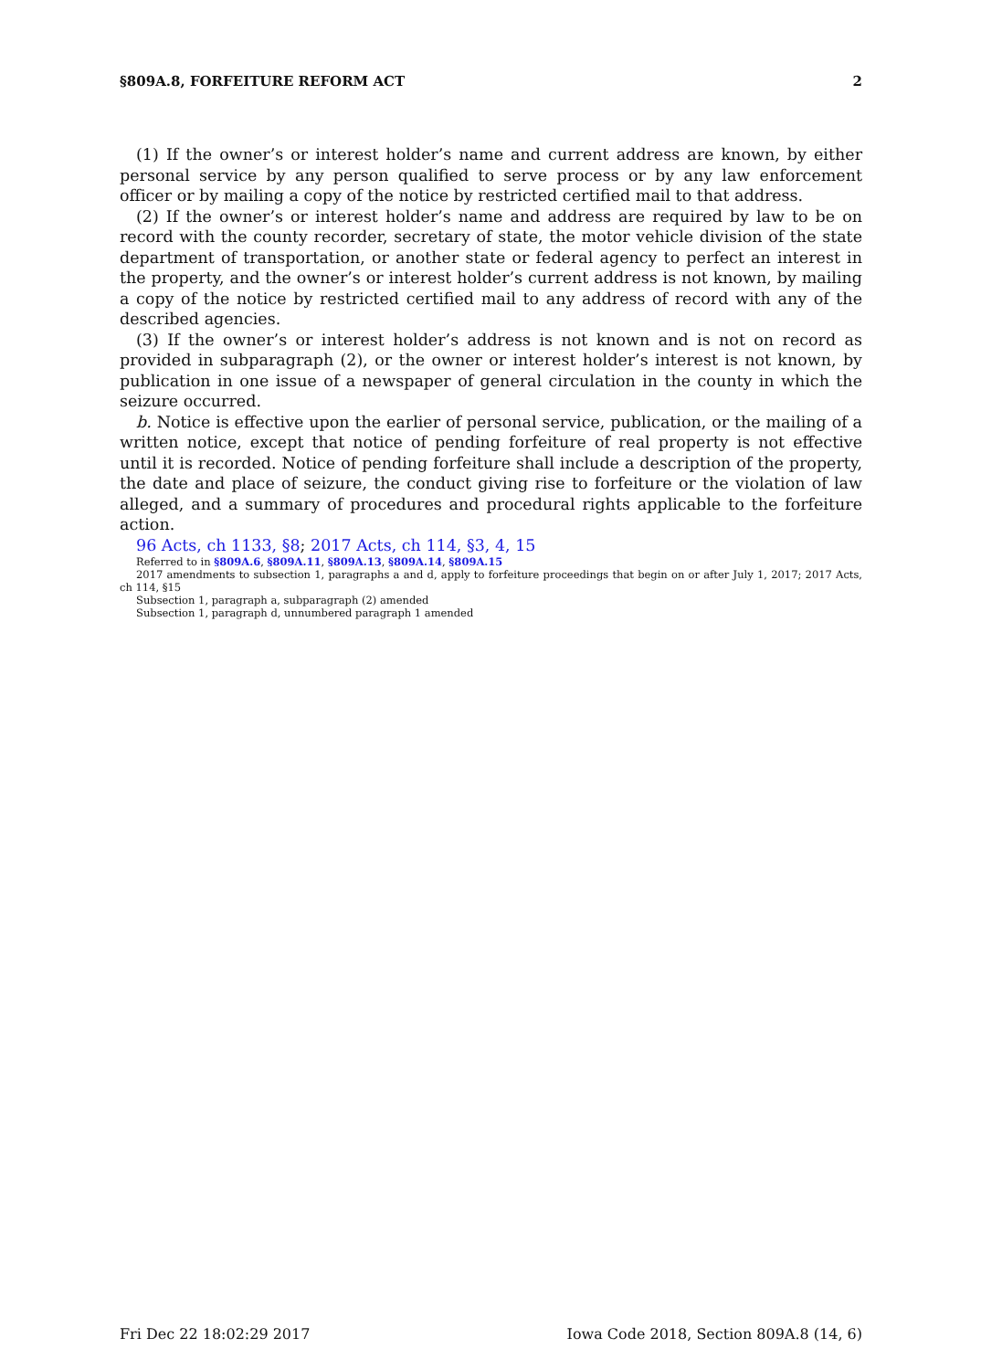§809A.8, FORFEITURE REFORM ACT 2
(1) If the owner’s or interest holder’s name and current address are known, by either personal service by any person qualified to serve process or by any law enforcement officer or by mailing a copy of the notice by restricted certified mail to that address.
(2) If the owner’s or interest holder’s name and address are required by law to be on record with the county recorder, secretary of state, the motor vehicle division of the state department of transportation, or another state or federal agency to perfect an interest in the property, and the owner’s or interest holder’s current address is not known, by mailing a copy of the notice by restricted certified mail to any address of record with any of the described agencies.
(3) If the owner’s or interest holder’s address is not known and is not on record as provided in subparagraph (2), or the owner or interest holder’s interest is not known, by publication in one issue of a newspaper of general circulation in the county in which the seizure occurred.
b. Notice is effective upon the earlier of personal service, publication, or the mailing of a written notice, except that notice of pending forfeiture of real property is not effective until it is recorded. Notice of pending forfeiture shall include a description of the property, the date and place of seizure, the conduct giving rise to forfeiture or the violation of law alleged, and a summary of procedures and procedural rights applicable to the forfeiture action.
96 Acts, ch 1133, §8; 2017 Acts, ch 114, §3, 4, 15
Referred to in §809A.6, §809A.11, §809A.13, §809A.14, §809A.15
2017 amendments to subsection 1, paragraphs a and d, apply to forfeiture proceedings that begin on or after July 1, 2017; 2017 Acts, ch 114, §15
Subsection 1, paragraph a, subparagraph (2) amended
Subsection 1, paragraph d, unnumbered paragraph 1 amended
Fri Dec 22 18:02:29 2017 Iowa Code 2018, Section 809A.8 (14, 6)